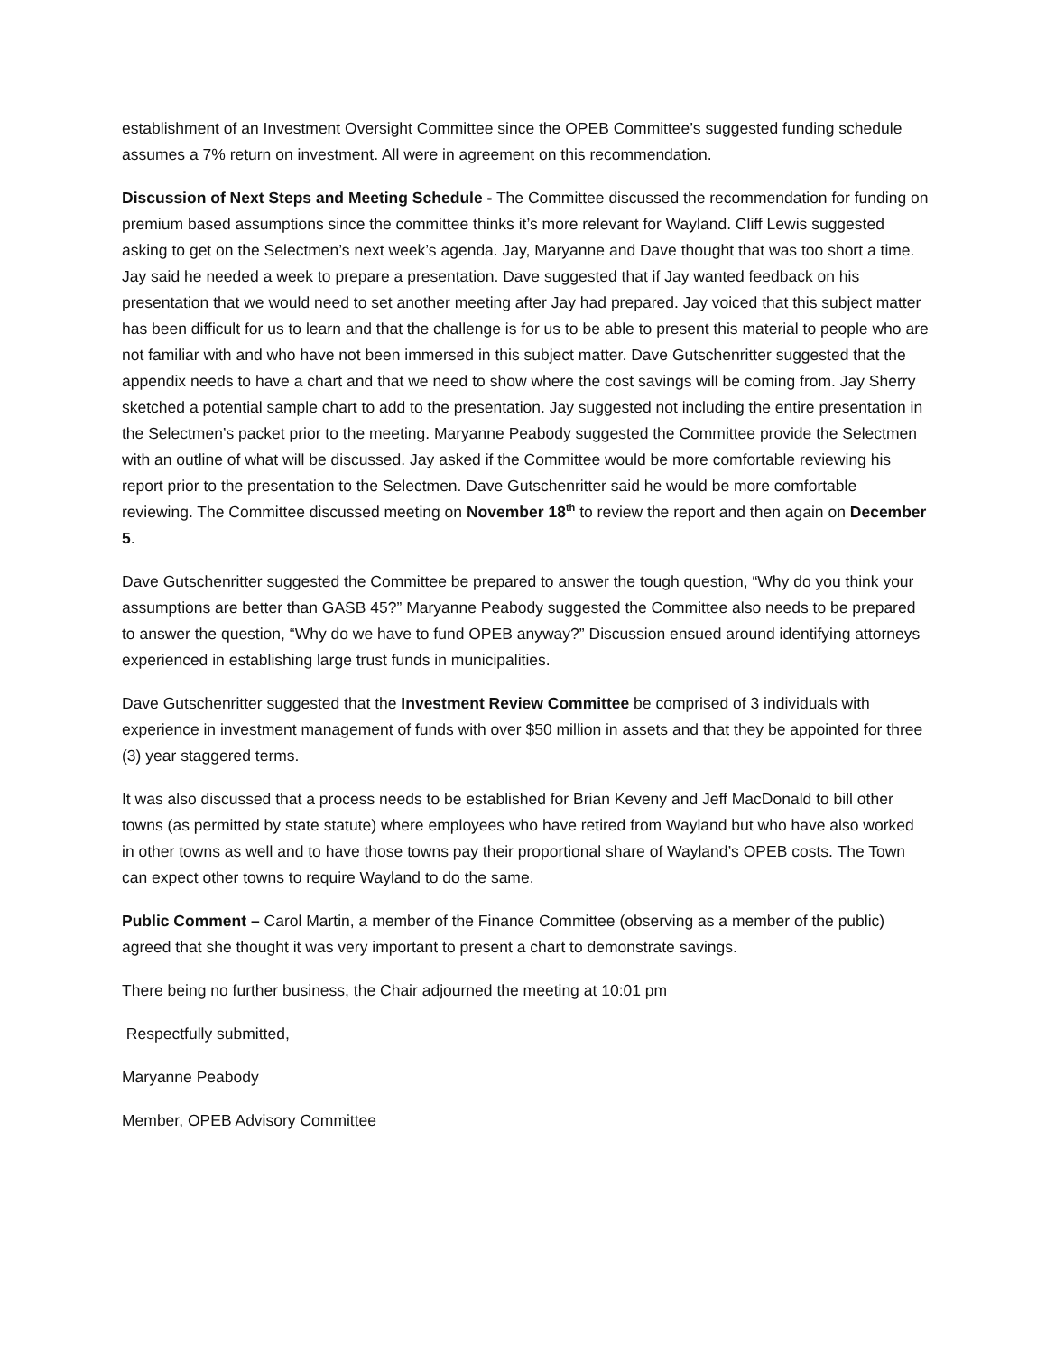establishment of an Investment Oversight Committee since the OPEB Committee’s suggested funding schedule assumes a 7% return on investment. All were in agreement on this recommendation.
Discussion of Next Steps and Meeting Schedule - The Committee discussed the recommendation for funding on premium based assumptions since the committee thinks it’s more relevant for Wayland. Cliff Lewis suggested asking to get on the Selectmen’s next week’s agenda. Jay, Maryanne and Dave thought that was too short a time. Jay said he needed a week to prepare a presentation. Dave suggested that if Jay wanted feedback on his presentation that we would need to set another meeting after Jay had prepared. Jay voiced that this subject matter has been difficult for us to learn and that the challenge is for us to be able to present this material to people who are not familiar with and who have not been immersed in this subject matter. Dave Gutschenritter suggested that the appendix needs to have a chart and that we need to show where the cost savings will be coming from. Jay Sherry sketched a potential sample chart to add to the presentation. Jay suggested not including the entire presentation in the Selectmen’s packet prior to the meeting. Maryanne Peabody suggested the Committee provide the Selectmen with an outline of what will be discussed. Jay asked if the Committee would be more comfortable reviewing his report prior to the presentation to the Selectmen. Dave Gutschenritter said he would be more comfortable reviewing. The Committee discussed meeting on November 18<sup>th</sup> to review the report and then again on December 5.
Dave Gutschenritter suggested the Committee be prepared to answer the tough question, “Why do you think your assumptions are better than GASB 45?” Maryanne Peabody suggested the Committee also needs to be prepared to answer the question, “Why do we have to fund OPEB anyway?” Discussion ensued around identifying attorneys experienced in establishing large trust funds in municipalities.
Dave Gutschenritter suggested that the Investment Review Committee be comprised of 3 individuals with experience in investment management of funds with over $50 million in assets and that they be appointed for three (3) year staggered terms.
It was also discussed that a process needs to be established for Brian Keveny and Jeff MacDonald to bill other towns (as permitted by state statute) where employees who have retired from Wayland but who have also worked in other towns as well and to have those towns pay their proportional share of Wayland’s OPEB costs. The Town can expect other towns to require Wayland to do the same.
Public Comment – Carol Martin, a member of the Finance Committee (observing as a member of the public) agreed that she thought it was very important to present a chart to demonstrate savings.
There being no further business, the Chair adjourned the meeting at 10:01 pm
Respectfully submitted,
Maryanne Peabody
Member, OPEB Advisory Committee